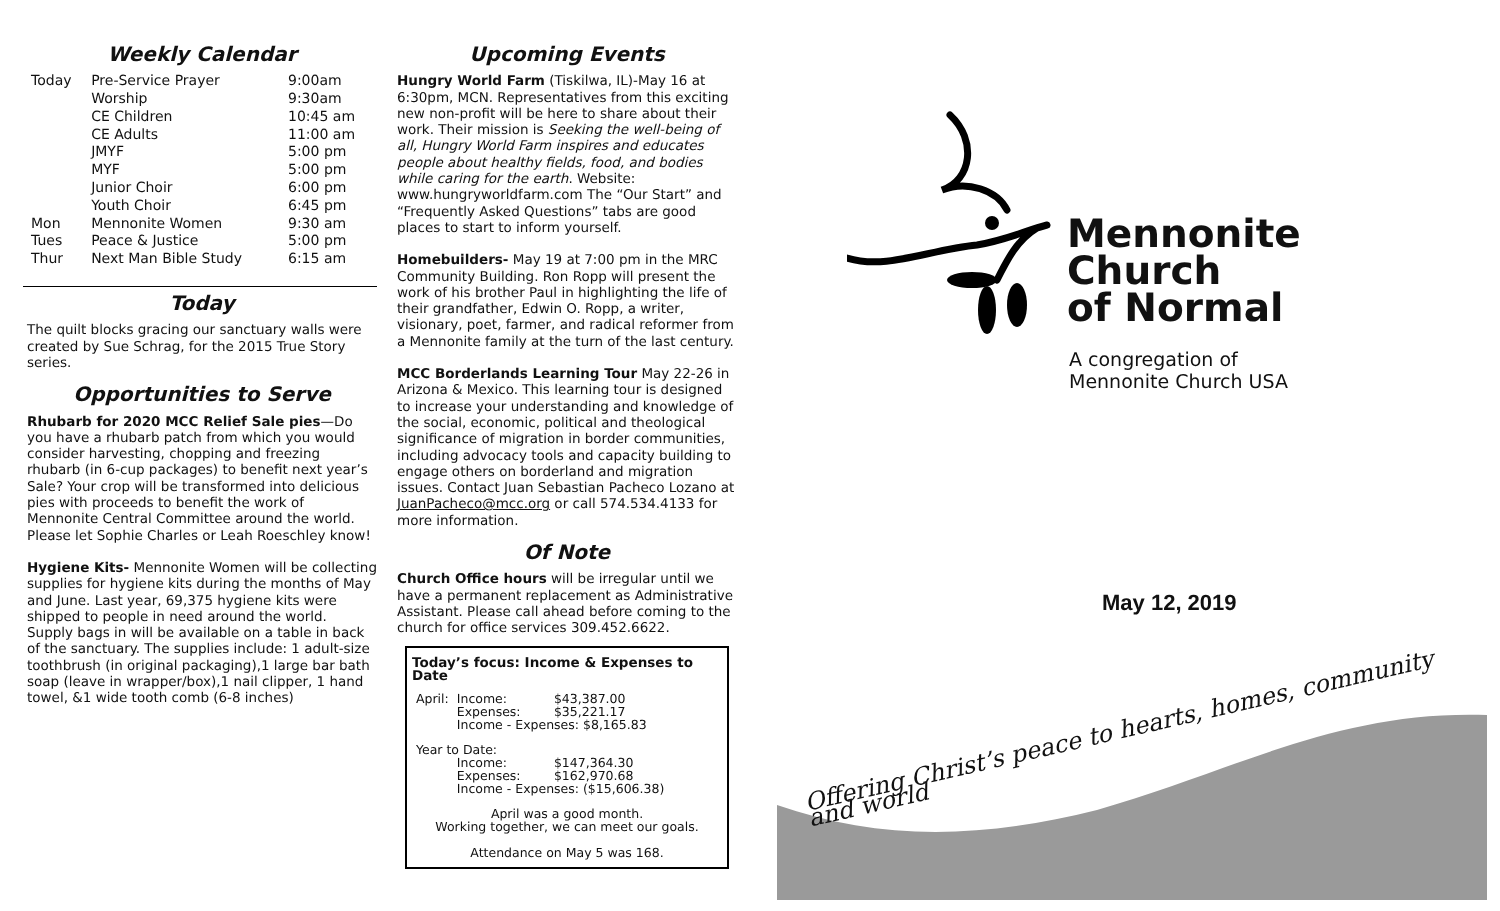Weekly Calendar
| Today | Pre-Service Prayer | 9:00am |
| | Worship | 9:30am |
| | CE Children | 10:45 am |
| | CE Adults | 11:00 am |
| | JMYF | 5:00 pm |
| | MYF | 5:00 pm |
| | Junior Choir | 6:00 pm |
| | Youth Choir | 6:45 pm |
| Mon | Mennonite Women | 9:30 am |
| Tues | Peace & Justice | 5:00 pm |
| Thur | Next Man Bible Study | 6:15 am |
Today
The quilt blocks gracing our sanctuary walls were created by Sue Schrag, for the 2015 True Story series.
Opportunities to Serve
Rhubarb for 2020 MCC Relief Sale pies—Do you have a rhubarb patch from which you would consider harvesting, chopping and freezing rhubarb (in 6-cup packages) to benefit next year’s Sale? Your crop will be transformed into delicious pies with proceeds to benefit the work of Mennonite Central Committee around the world. Please let Sophie Charles or Leah Roeschley know!
Hygiene Kits- Mennonite Women will be collecting supplies for hygiene kits during the months of May and June. Last year, 69,375 hygiene kits were shipped to people in need around the world. Supply bags in will be available on a table in back of the sanctuary. The supplies include: 1 adult-size toothbrush (in original packaging),1 large bar bath soap (leave in wrapper/box),1 nail clipper, 1 hand towel, &1 wide tooth comb (6-8 inches)
Upcoming Events
Hungry World Farm (Tiskilwa, IL)-May 16 at 6:30pm, MCN. Representatives from this exciting new non-profit will be here to share about their work. Their mission is Seeking the well-being of all, Hungry World Farm inspires and educates people about healthy fields, food, and bodies while caring for the earth. Website: www.hungryworldfarm.com The “Our Start” and “Frequently Asked Questions” tabs are good places to start to inform yourself.
Homebuilders- May 19 at 7:00 pm in the MRC Community Building. Ron Ropp will present the work of his brother Paul in highlighting the life of their grandfather, Edwin O. Ropp, a writer, visionary, poet, farmer, and radical reformer from a Mennonite family at the turn of the last century.
MCC Borderlands Learning Tour May 22-26 in Arizona & Mexico. This learning tour is designed to increase your understanding and knowledge of the social, economic, political and theological significance of migration in border communities, including advocacy tools and capacity building to engage others on borderland and migration issues. Contact Juan Sebastian Pacheco Lozano at JuanPacheco@mcc.org or call 574.534.4133 for more information.
Of Note
Church Office hours will be irregular until we have a permanent replacement as Administrative Assistant. Please call ahead before coming to the church for office services 309.452.6622.
Today’s focus: Income & Expenses to Date
| April: | Income: | $43,387.00 |
| | Expenses: | $35,221.17 |
| | Income - Expenses: $8,165.83 | |
| Year to Date: | | |
| | Income: | $147,364.30 |
| | Expenses: | $162,970.68 |
| | Income - Expenses: ($15,606.38) | |
April was a good month.
Working together, we can meet our goals.
Attendance on May 5 was 168.
Mennonite
Church
of Normal
A congregation of
Mennonite Church USA
May 12, 2019
Offering Christ’s peace to hearts, homes, community and world